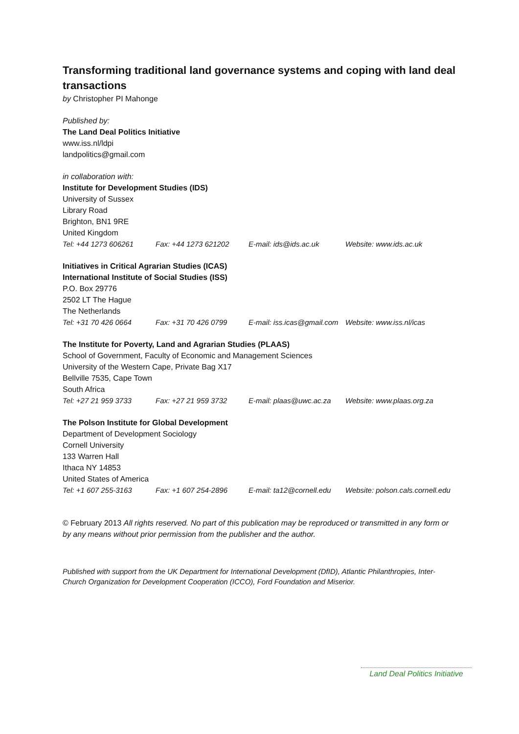Transforming traditional land governance systems and coping with land deal transactions
by Christopher PI Mahonge
Published by:
The Land Deal Politics Initiative
www.iss.nl/ldpi
landpolitics@gmail.com
in collaboration with:
Institute for Development Studies (IDS)
University of Sussex
Library Road
Brighton, BN1 9RE
United Kingdom
Tel: +44 1273 606261 Fax: +44 1273 621202 E-mail: ids@ids.ac.uk Website: www.ids.ac.uk
Initiatives in Critical Agrarian Studies (ICAS)
International Institute of Social Studies (ISS)
P.O. Box 29776
2502 LT The Hague
The Netherlands
Tel: +31 70 426 0664 Fax: +31 70 426 0799 E-mail: iss.icas@gmail.com Website: www.iss.nl/icas
The Institute for Poverty, Land and Agrarian Studies (PLAAS)
School of Government, Faculty of Economic and Management Sciences
University of the Western Cape, Private Bag X17
Bellville 7535, Cape Town
South Africa
Tel: +27 21 959 3733 Fax: +27 21 959 3732 E-mail: plaas@uwc.ac.za Website: www.plaas.org.za
The Polson Institute for Global Development
Department of Development Sociology
Cornell University
133 Warren Hall
Ithaca NY 14853
United States of America
Tel: +1 607 255-3163 Fax: +1 607 254-2896 E-mail: ta12@cornell.edu Website: polson.cals.cornell.edu
© February 2013 All rights reserved. No part of this publication may be reproduced or transmitted in any form or by any means without prior permission from the publisher and the author.
Published with support from the UK Department for International Development (DfID), Atlantic Philanthropies, Inter-Church Organization for Development Cooperation (ICCO), Ford Foundation and Miserior.
Land Deal Politics Initiative